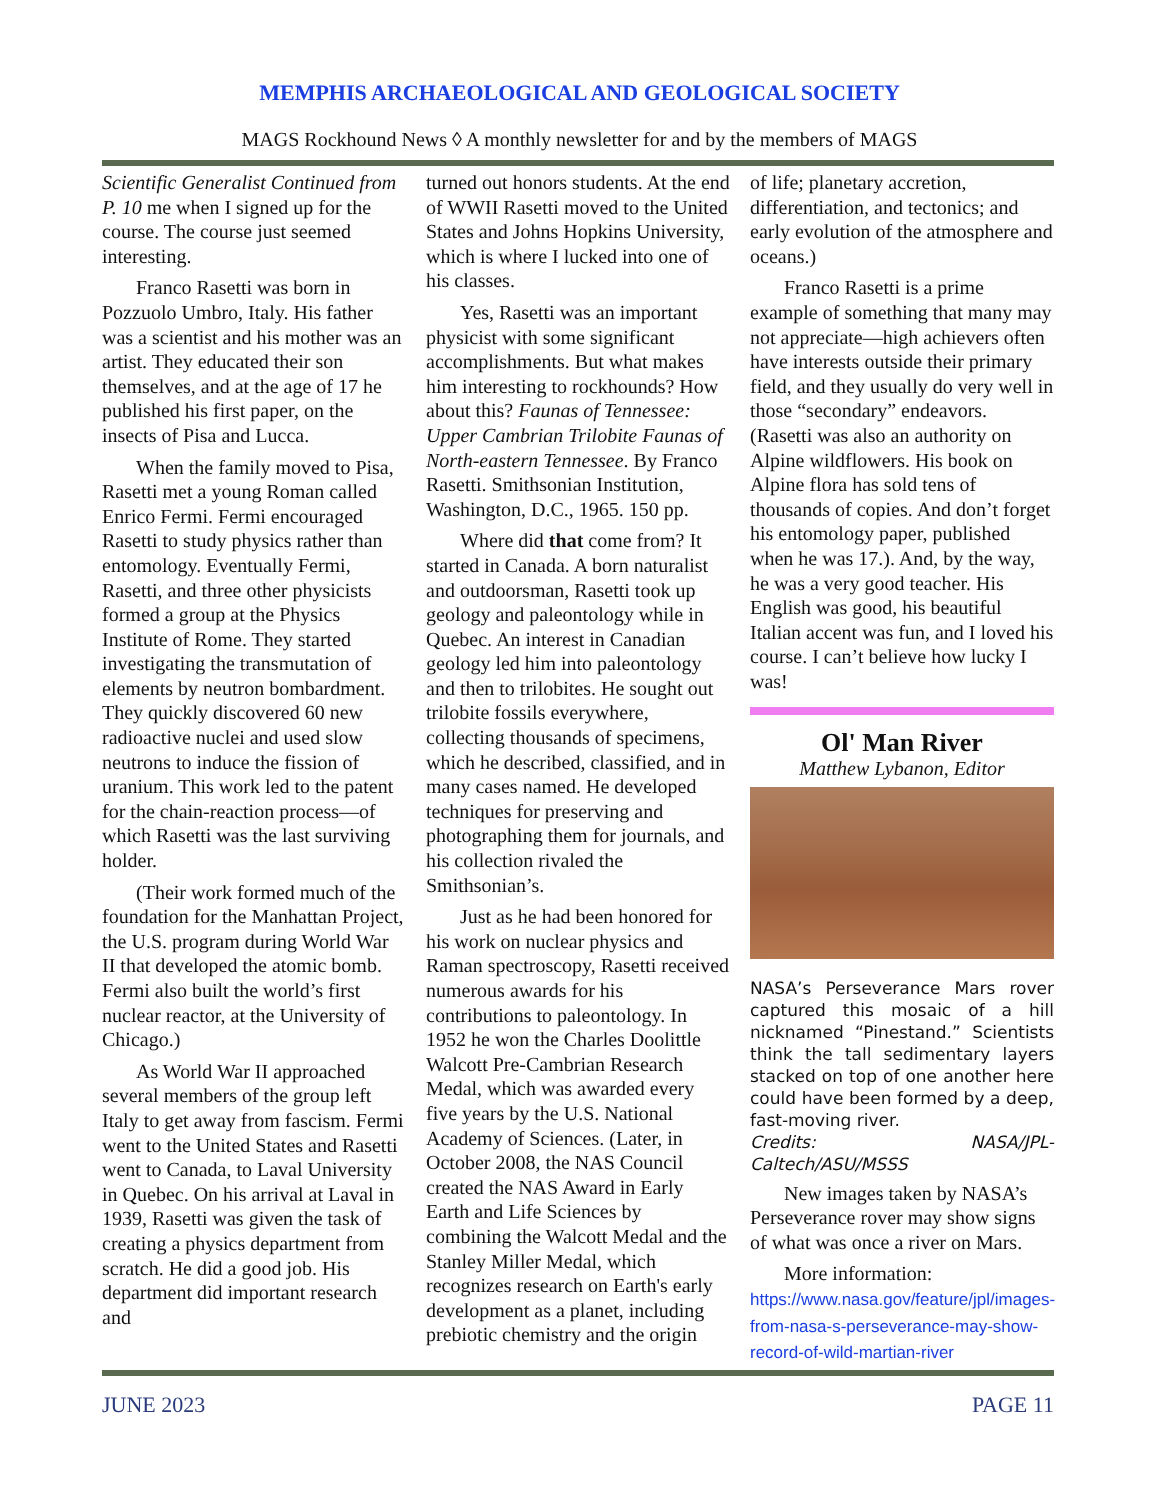MEMPHIS ARCHAEOLOGICAL AND GEOLOGICAL SOCIETY
MAGS Rockhound News ◊ A monthly newsletter for and by the members of MAGS
Scientific Generalist Continued from P. 10 me when I signed up for the course. The course just seemed interesting.
Franco Rasetti was born in Pozzuolo Umbro, Italy. His father was a scientist and his mother was an artist. They educated their son themselves, and at the age of 17 he published his first paper, on the insects of Pisa and Lucca.
When the family moved to Pisa, Rasetti met a young Roman called Enrico Fermi. Fermi encouraged Rasetti to study physics rather than entomology. Eventually Fermi, Rasetti, and three other physicists formed a group at the Physics Institute of Rome. They started investigating the transmutation of elements by neutron bombardment. They quickly discovered 60 new radioactive nuclei and used slow neutrons to induce the fission of uranium. This work led to the patent for the chain-reaction process—of which Rasetti was the last surviving holder.
(Their work formed much of the foundation for the Manhattan Project, the U.S. program during World War II that developed the atomic bomb. Fermi also built the world’s first nuclear reactor, at the University of Chicago.)
As World War II approached several members of the group left Italy to get away from fascism. Fermi went to the United States and Rasetti went to Canada, to Laval University in Quebec. On his arrival at Laval in 1939, Rasetti was given the task of creating a physics department from scratch. He did a good job. His department did important research and
turned out honors students. At the end of WWII Rasetti moved to the United States and Johns Hopkins University, which is where I lucked into one of his classes.
Yes, Rasetti was an important physicist with some significant accomplishments. But what makes him interesting to rockhounds? How about this? Faunas of Tennessee: Upper Cambrian Trilobite Faunas of North-eastern Tennessee. By Franco Rasetti. Smithsonian Institution, Washington, D.C., 1965. 150 pp.
Where did that come from? It started in Canada. A born naturalist and outdoorsman, Rasetti took up geology and paleontology while in Quebec. An interest in Canadian geology led him into paleontology and then to trilobites. He sought out trilobite fossils everywhere, collecting thousands of specimens, which he described, classified, and in many cases named. He developed techniques for preserving and photographing them for journals, and his collection rivaled the Smithsonian’s.
Just as he had been honored for his work on nuclear physics and Raman spectroscopy, Rasetti received numerous awards for his contributions to paleontology. In 1952 he won the Charles Doolittle Walcott Pre-Cambrian Research Medal, which was awarded every five years by the U.S. National Academy of Sciences. (Later, in October 2008, the NAS Council created the NAS Award in Early Earth and Life Sciences by combining the Walcott Medal and the Stanley Miller Medal, which recognizes research on Earth's early development as a planet, including prebiotic chemistry and the origin
of life; planetary accretion, differentiation, and tectonics; and early evolution of the atmosphere and oceans.)
Franco Rasetti is a prime example of something that many may not appreciate—high achievers often have interests outside their primary field, and they usually do very well in those “secondary” endeavors. (Rasetti was also an authority on Alpine wildflowers. His book on Alpine flora has sold tens of thousands of copies. And don’t forget his entomology paper, published when he was 17.). And, by the way, he was a very good teacher. His English was good, his beautiful Italian accent was fun, and I loved his course. I can’t believe how lucky I was!
Ol' Man River
Matthew Lybanon, Editor
NASA’s Perseverance Mars rover captured this mosaic of a hill nicknamed “Pinestand.” Scientists think the tall sedimentary layers stacked on top of one another here could have been formed by a deep, fast-moving river.
Credits: NASA/JPL-Caltech/ASU/MSSS
New images taken by NASA’s Perseverance rover may show signs of what was once a river on Mars.
More information: https://www.nasa.gov/feature/jpl/images-from-nasa-s-perseverance-may-show-record-of-wild-martian-river
JUNE 2023 PAGE 11